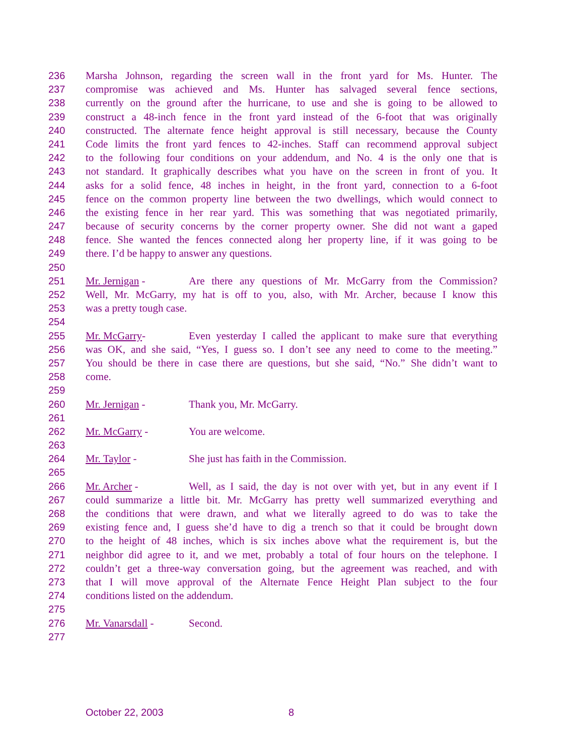236 Marsha Johnson, regarding the screen wall in the front yard for Ms. Hunter. The
237 compromise was achieved and Ms. Hunter has salvaged several fence sections,
238 currently on the ground after the hurricane, to use and she is going to be allowed to
239 construct a 48-inch fence in the front yard instead of the 6-foot that was originally
240 constructed. The alternate fence height approval is still necessary, because the County
241 Code limits the front yard fences to 42-inches. Staff can recommend approval subject
242 to the following four conditions on your addendum, and No. 4 is the only one that is
243 not standard. It graphically describes what you have on the screen in front of you. It
244 asks for a solid fence, 48 inches in height, in the front yard, connection to a 6-foot
245 fence on the common property line between the two dwellings, which would connect to
246 the existing fence in her rear yard. This was something that was negotiated primarily,
247 because of security concerns by the corner property owner. She did not want a gaped
248 fence. She wanted the fences connected along her property line, if it was going to be
249 there. I’d be happy to answer any questions.
250
251 Mr. Jernigan - Are there any questions of Mr. McGarry from the Commission?
252 Well, Mr. McGarry, my hat is off to you, also, with Mr. Archer, because I know this
253 was a pretty tough case.
254
255 Mr. McGarry- Even yesterday I called the applicant to make sure that everything
256 was OK, and she said, “Yes, I guess so. I don’t see any need to come to the meeting.”
257 You should be there in case there are questions, but she said, “No.” She didn’t want to
258 come.
259
260 Mr. Jernigan - Thank you, Mr. McGarry.
261
262 Mr. McGarry - You are welcome.
263
264 Mr. Taylor - She just has faith in the Commission.
265
266 Mr. Archer - Well, as I said, the day is not over with yet, but in any event if I
267 could summarize a little bit. Mr. McGarry has pretty well summarized everything and
268 the conditions that were drawn, and what we literally agreed to do was to take the
269 existing fence and, I guess she’d have to dig a trench so that it could be brought down
270 to the height of 48 inches, which is six inches above what the requirement is, but the
271 neighbor did agree to it, and we met, probably a total of four hours on the telephone. I
272 couldn’t get a three-way conversation going, but the agreement was reached, and with
273 that I will move approval of the Alternate Fence Height Plan subject to the four
274 conditions listed on the addendum.
275
276 Mr. Vanarsdall - Second.
277
October 22, 2003 8